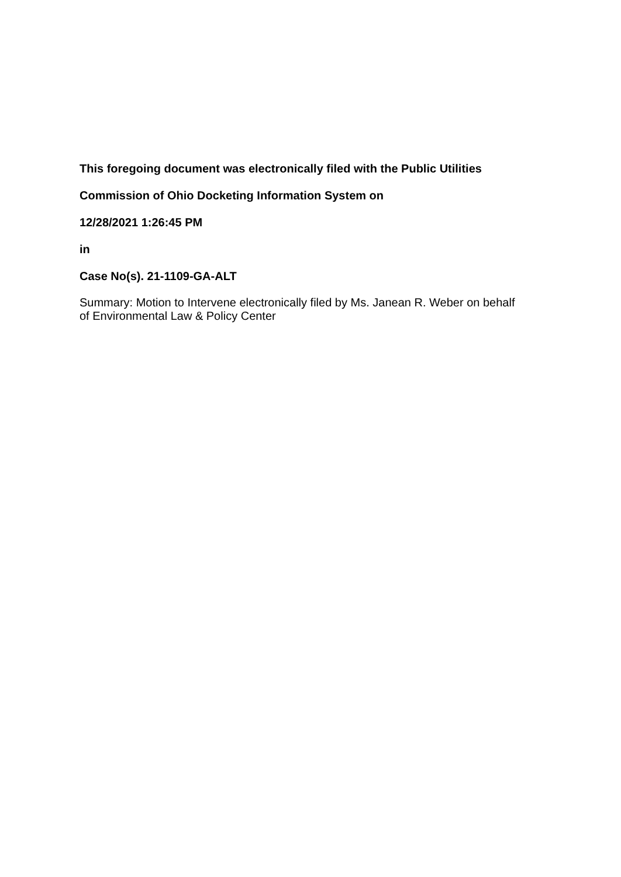This foregoing document was electronically filed with the Public Utilities
Commission of Ohio Docketing Information System on
12/28/2021 1:26:45 PM
in
Case No(s). 21-1109-GA-ALT
Summary: Motion to Intervene electronically filed by Ms. Janean R. Weber on behalf of Environmental Law & Policy Center